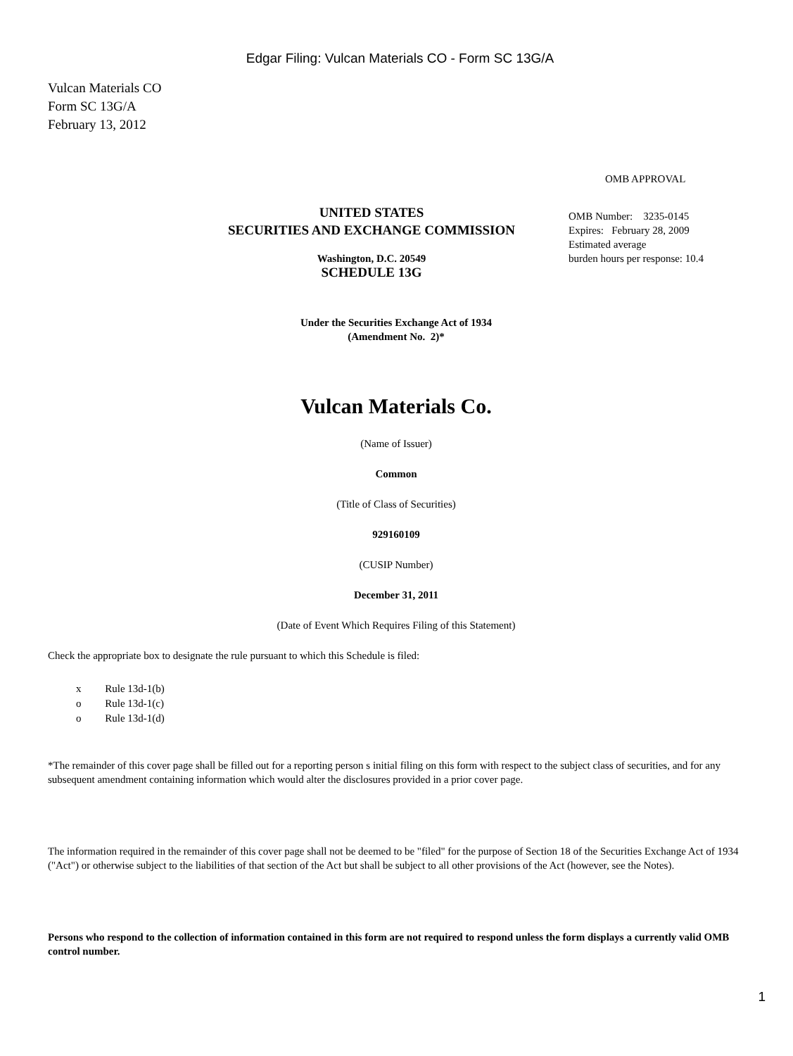Edgar Filing: Vulcan Materials CO - Form SC 13G/A
Vulcan Materials CO
Form SC 13G/A
February 13, 2012
UNITED STATES
SECURITIES AND EXCHANGE COMMISSION
Washington, D.C. 20549
SCHEDULE 13G
OMB APPROVAL
OMB Number: 3235-0145
Expires: February 28, 2009
Estimated average
burden hours per response: 10.4
Under the Securities Exchange Act of 1934
(Amendment No. 2)*
Vulcan Materials Co.
(Name of Issuer)
Common
(Title of Class of Securities)
929160109
(CUSIP Number)
December 31, 2011
(Date of Event Which Requires Filing of this Statement)
Check the appropriate box to designate the rule pursuant to which this Schedule is filed:
x Rule 13d-1(b)
o Rule 13d-1(c)
o Rule 13d-1(d)
*The remainder of this cover page shall be filled out for a reporting person s initial filing on this form with respect to the subject class of securities, and for any subsequent amendment containing information which would alter the disclosures provided in a prior cover page.
The information required in the remainder of this cover page shall not be deemed to be "filed" for the purpose of Section 18 of the Securities Exchange Act of 1934 ("Act") or otherwise subject to the liabilities of that section of the Act but shall be subject to all other provisions of the Act (however, see the Notes).
Persons who respond to the collection of information contained in this form are not required to respond unless the form displays a currently valid OMB control number.
1